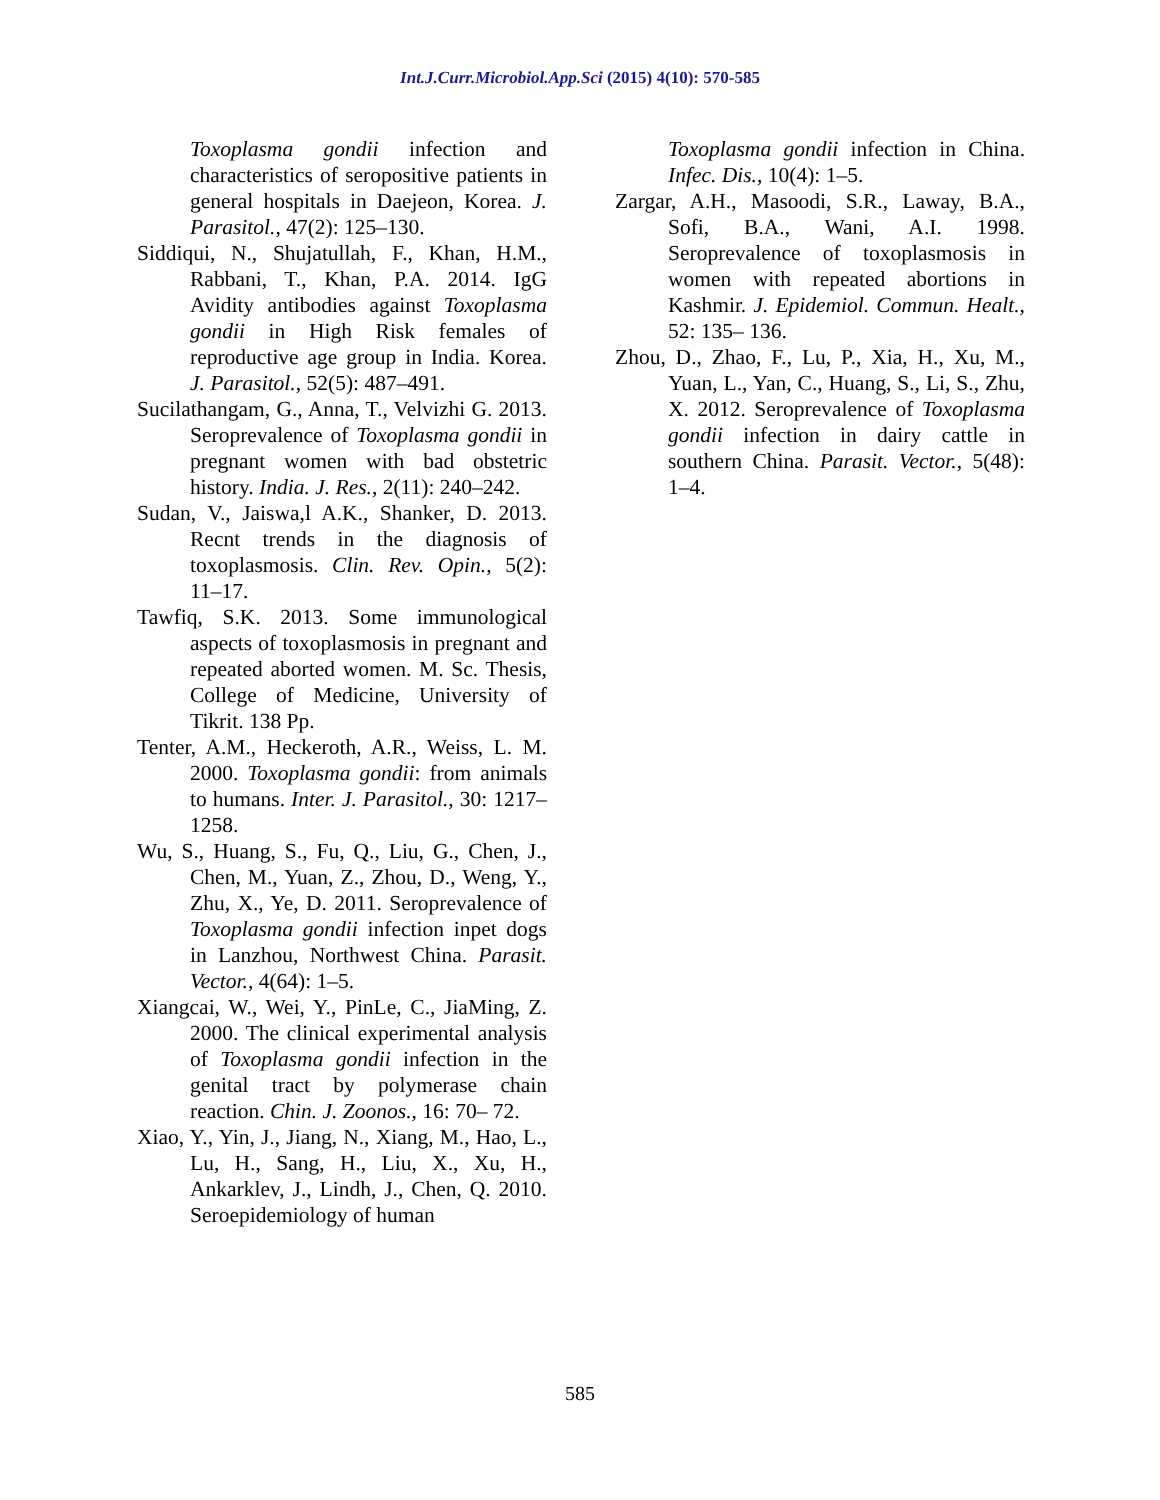Int.J.Curr.Microbiol.App.Sci (2015) 4(10): 570-585
Toxoplasma gondii infection and characteristics of seropositive patients in general hospitals in Daejeon, Korea. J. Parasitol., 47(2): 125–130.
Siddiqui, N., Shujatullah, F., Khan, H.M., Rabbani, T., Khan, P.A. 2014. IgG Avidity antibodies against Toxoplasma gondii in High Risk females of reproductive age group in India. Korea. J. Parasitol., 52(5): 487–491.
Sucilathangam, G., Anna, T., Velvizhi G. 2013. Seroprevalence of Toxoplasma gondii in pregnant women with bad obstetric history. India. J. Res., 2(11): 240–242.
Sudan, V., Jaiswa,l A.K., Shanker, D. 2013. Recnt trends in the diagnosis of toxoplasmosis. Clin. Rev. Opin., 5(2): 11–17.
Tawfiq, S.K. 2013. Some immunological aspects of toxoplasmosis in pregnant and repeated aborted women. M. Sc. Thesis, College of Medicine, University of Tikrit. 138 Pp.
Tenter, A.M., Heckeroth, A.R., Weiss, L. M. 2000. Toxoplasma gondii: from animals to humans. Inter. J. Parasitol., 30: 1217–1258.
Wu, S., Huang, S., Fu, Q., Liu, G., Chen, J., Chen, M., Yuan, Z., Zhou, D., Weng, Y., Zhu, X., Ye, D. 2011. Seroprevalence of Toxoplasma gondii infection inpet dogs in Lanzhou, Northwest China. Parasit. Vector., 4(64): 1–5.
Xiangcai, W., Wei, Y., PinLe, C., JiaMing, Z. 2000. The clinical experimental analysis of Toxoplasma gondii infection in the genital tract by polymerase chain reaction. Chin. J. Zoonos., 16: 70– 72.
Xiao, Y., Yin, J., Jiang, N., Xiang, M., Hao, L., Lu, H., Sang, H., Liu, X., Xu, H., Ankarklev, J., Lindh, J., Chen, Q. 2010. Seroepidemiology of human
Toxoplasma gondii infection in China. Infec. Dis., 10(4): 1–5.
Zargar, A.H., Masoodi, S.R., Laway, B.A., Sofi, B.A., Wani, A.I. 1998. Seroprevalence of toxoplasmosis in women with repeated abortions in Kashmir. J. Epidemiol. Commun. Healt., 52: 135– 136.
Zhou, D., Zhao, F., Lu, P., Xia, H., Xu, M., Yuan, L., Yan, C., Huang, S., Li, S., Zhu, X. 2012. Seroprevalence of Toxoplasma gondii infection in dairy cattle in southern China. Parasit. Vector., 5(48): 1–4.
585